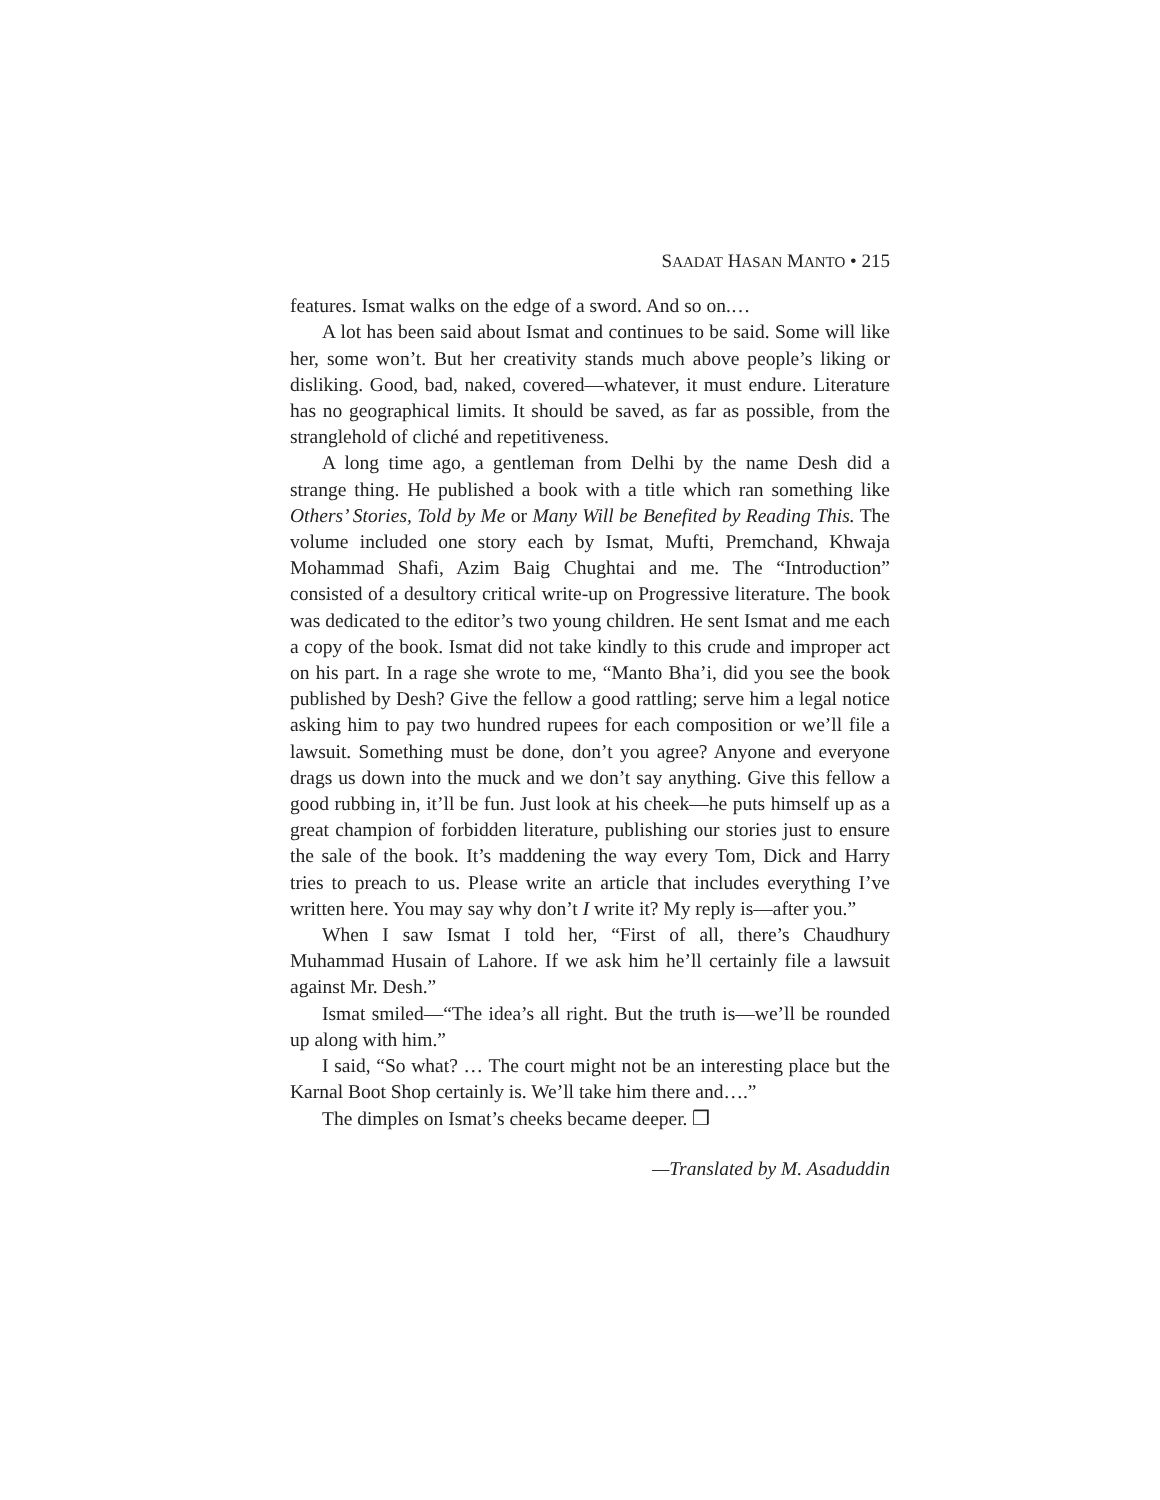SAADAT HASAN MANTO • 215
features. Ismat walks on the edge of a sword. And so on.…
A lot has been said about Ismat and continues to be said. Some will like her, some won’t. But her creativity stands much above people’s liking or disliking. Good, bad, naked, covered—whatever, it must endure. Literature has no geographical limits. It should be saved, as far as possible, from the stranglehold of cliché and repetitiveness.
A long time ago, a gentleman from Delhi by the name Desh did a strange thing. He published a book with a title which ran something like Others’ Stories, Told by Me or Many Will be Benefited by Reading This. The volume included one story each by Ismat, Mufti, Premchand, Khwaja Mohammad Shafi, Azim Baig Chughtai and me. The “Introduction” consisted of a desultory critical write-up on Progressive literature. The book was dedicated to the editor’s two young children. He sent Ismat and me each a copy of the book. Ismat did not take kindly to this crude and improper act on his part. In a rage she wrote to me, “Manto Bha’i, did you see the book published by Desh? Give the fellow a good rattling; serve him a legal notice asking him to pay two hundred rupees for each composition or we’ll file a lawsuit. Something must be done, don’t you agree? Anyone and everyone drags us down into the muck and we don’t say anything. Give this fellow a good rubbing in, it’ll be fun. Just look at his cheek—he puts himself up as a great champion of forbidden literature, publishing our stories just to ensure the sale of the book. It’s maddening the way every Tom, Dick and Harry tries to preach to us. Please write an article that includes everything I’ve written here. You may say why don’t I write it? My reply is—after you.”
When I saw Ismat I told her, “First of all, there’s Chaudhury Muhammad Husain of Lahore. If we ask him he’ll certainly file a lawsuit against Mr. Desh.”
Ismat smiled—“The idea’s all right. But the truth is—we’ll be rounded up along with him.”
I said, “So what? … The court might not be an interesting place but the Karnal Boot Shop certainly is. We’ll take him there and….”
The dimples on Ismat’s cheeks became deeper. ❒
—Translated by M. Asaduddin